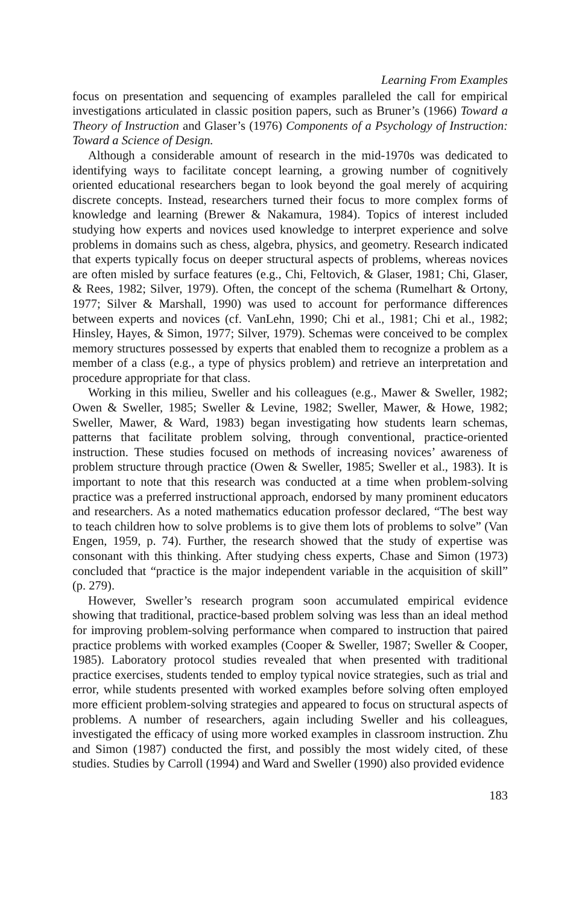Learning From Examples
focus on presentation and sequencing of examples paralleled the call for empirical investigations articulated in classic position papers, such as Bruner’s (1966) Toward a Theory of Instruction and Glaser’s (1976) Components of a Psychology of Instruction: Toward a Science of Design.
Although a considerable amount of research in the mid-1970s was dedicated to identifying ways to facilitate concept learning, a growing number of cognitively oriented educational researchers began to look beyond the goal merely of acquiring discrete concepts. Instead, researchers turned their focus to more complex forms of knowledge and learning (Brewer & Nakamura, 1984). Topics of interest included studying how experts and novices used knowledge to interpret experience and solve problems in domains such as chess, algebra, physics, and geometry. Research indicated that experts typically focus on deeper structural aspects of problems, whereas novices are often misled by surface features (e.g., Chi, Feltovich, & Glaser, 1981; Chi, Glaser, & Rees, 1982; Silver, 1979). Often, the concept of the schema (Rumelhart & Ortony, 1977; Silver & Marshall, 1990) was used to account for performance differences between experts and novices (cf. VanLehn, 1990; Chi et al., 1981; Chi et al., 1982; Hinsley, Hayes, & Simon, 1977; Silver, 1979). Schemas were conceived to be complex memory structures possessed by experts that enabled them to recognize a problem as a member of a class (e.g., a type of physics problem) and retrieve an interpretation and procedure appropriate for that class.
Working in this milieu, Sweller and his colleagues (e.g., Mawer & Sweller, 1982; Owen & Sweller, 1985; Sweller & Levine, 1982; Sweller, Mawer, & Howe, 1982; Sweller, Mawer, & Ward, 1983) began investigating how students learn schemas, patterns that facilitate problem solving, through conventional, practice-oriented instruction. These studies focused on methods of increasing novices’ awareness of problem structure through practice (Owen & Sweller, 1985; Sweller et al., 1983). It is important to note that this research was conducted at a time when problem-solving practice was a preferred instructional approach, endorsed by many prominent educators and researchers. As a noted mathematics education professor declared, “The best way to teach children how to solve problems is to give them lots of problems to solve” (Van Engen, 1959, p. 74). Further, the research showed that the study of expertise was consonant with this thinking. After studying chess experts, Chase and Simon (1973) concluded that “practice is the major independent variable in the acquisition of skill” (p. 279).
However, Sweller’s research program soon accumulated empirical evidence showing that traditional, practice-based problem solving was less than an ideal method for improving problem-solving performance when compared to instruction that paired practice problems with worked examples (Cooper & Sweller, 1987; Sweller & Cooper, 1985). Laboratory protocol studies revealed that when presented with traditional practice exercises, students tended to employ typical novice strategies, such as trial and error, while students presented with worked examples before solving often employed more efficient problem-solving strategies and appeared to focus on structural aspects of problems. A number of researchers, again including Sweller and his colleagues, investigated the efficacy of using more worked examples in classroom instruction. Zhu and Simon (1987) conducted the first, and possibly the most widely cited, of these studies. Studies by Carroll (1994) and Ward and Sweller (1990) also provided evidence
183